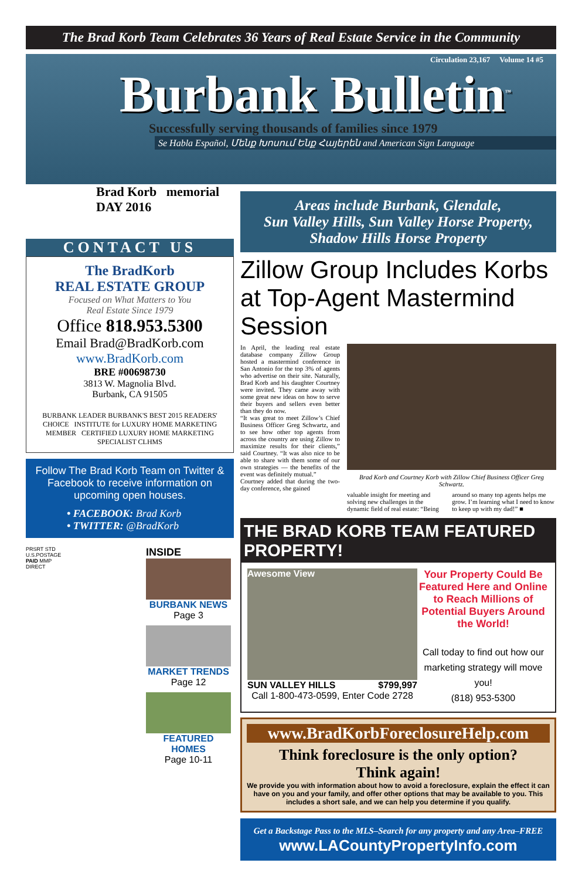The Brad Korb Team Celebrates 36 Years of Real Estate Service in the Community
Circulation 23,167 Volume 14 #5
Burbank Bulletin<sup>™</sup>
Successfully serving thousands of families since 1979
Se Habla Español, Մենք Խոսում Ենք Հայերեն and American Sign Language
Brad Korb memorial DAY 2016
CONTACT US
The BradKorb
REAL ESTATE GROUP
Focused on What Matters to You
Real Estate Since 1979
Office 818.953.5300
Email Brad@BradKorb.com
www.BradKorb.com
BRE #00698730
3813 W. Magnolia Blvd.
Burbank, CA 91505
BURBANK LEADER BURBANK'S BEST 2015 READERS' CHOICE INSTITUTE for LUXURY HOME MARKETING MEMBER CERTIFIED LUXURY HOME MARKETING SPECIALIST CLHMS
Follow The Brad Korb Team on Twitter & Facebook to receive information on upcoming open houses.
• FACEBOOK: Brad Korb
• TWITTER: @BradKorb
PRSRT STD U.S.POSTAGE PAID MMP DIRECT
INSIDE
BURBANK NEWS
Page 3
MARKET TRENDS
Page 12
FEATURED HOMES
Page 10-11
Areas include Burbank, Glendale,
Sun Valley Hills, Sun Valley Horse Property,
Shadow Hills Horse Property
Zillow Group Includes Korbs at Top-Agent Mastermind Session
In April, the leading real estate database company Zillow Group hosted a mastermind conference in San Antonio for the top 3% of agents who advertise on their site. Naturally, Brad Korb and his daughter Courtney were invited. They came away with some great new ideas on how to serve their buyers and sellers even better than they do now.
“It was great to meet Zillow’s Chief Business Officer Greg Schwartz, and to see how other top agents from across the country are using Zillow to maximize results for their clients,” said Courtney. “It was also nice to be able to share with them some of our own strategies — the benefits of the event was definitely mutual.”
Courtney added that during the two-day conference, she gained
Brad Korb and Courtney Korb with Zillow Chief Business Officer Greg Schwartz.
valuable insight for meeting and solving new challenges in the dynamic field of real estate: “Being
around so many top agents helps me grow. I’m learning what I need to know to keep up with my dad!” ■
THE BRAD KORB TEAM FEATURED PROPERTY!
Awesome View
SUN VALLEY HILLS $799,997
Call 1-800-473-0599, Enter Code 2728
Your Property Could Be Featured Here and Online to Reach Millions of Potential Buyers Around the World!
Call today to find out how our marketing strategy will move you!
(818) 953-5300
www.BradKorbForeclosureHelp.com
Think foreclosure is the only option?
Think again!
We provide you with information about how to avoid a foreclosure, explain the effect it can have on you and your family, and offer other options that may be available to you. This includes a short sale, and we can help you determine if you qualify.
Get a Backstage Pass to the MLS–Search for any property and any Area–FREE
www.LACountyPropertyInfo.com